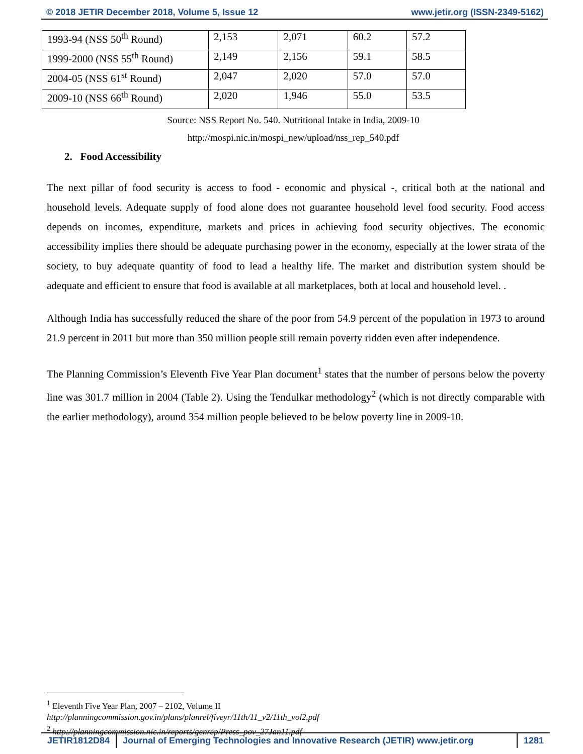© 2018 JETIR December 2018, Volume 5, Issue 12 www.jetir.org (ISSN-2349-5162)
| 1993-94 (NSS 50<sup>th</sup> Round) | 2,153 | 2,071 | 60.2 | 57.2 |
| 1999-2000 (NSS 55<sup>th</sup> Round) | 2,149 | 2,156 | 59.1 | 58.5 |
| 2004-05 (NSS 61<sup>st</sup> Round) | 2,047 | 2,020 | 57.0 | 57.0 |
| 2009-10 (NSS 66<sup>th</sup> Round) | 2,020 | 1,946 | 55.0 | 53.5 |
Source: NSS Report No. 540. Nutritional Intake in India, 2009-10
http://mospi.nic.in/mospi_new/upload/nss_rep_540.pdf
2. Food Accessibility
The next pillar of food security is access to food - economic and physical -, critical both at the national and household levels. Adequate supply of food alone does not guarantee household level food security. Food access depends on incomes, expenditure, markets and prices in achieving food security objectives. The economic accessibility implies there should be adequate purchasing power in the economy, especially at the lower strata of the society, to buy adequate quantity of food to lead a healthy life. The market and distribution system should be adequate and efficient to ensure that food is available at all marketplaces, both at local and household level. .
Although India has successfully reduced the share of the poor from 54.9 percent of the population in 1973 to around 21.9 percent in 2011 but more than 350 million people still remain poverty ridden even after independence.
The Planning Commission’s Eleventh Five Year Plan document<sup>1</sup> states that the number of persons below the poverty line was 301.7 million in 2004 (Table 2). Using the Tendulkar methodology<sup>2</sup> (which is not directly comparable with the earlier methodology), around 354 million people believed to be below poverty line in 2009-10.
<sup>1</sup> Eleventh Five Year Plan, 2007 – 2102, Volume II
http://planningcommission.gov.in/plans/planrel/fiveyr/11th/11_v2/11th_vol2.pdf
<sup>2</sup> http://planningcommission.nic.in/reports/genrep/Press_pov_27Jan11.pdf
JETIR1812D84 Journal of Emerging Technologies and Innovative Research (JETIR) www.jetir.org
1281